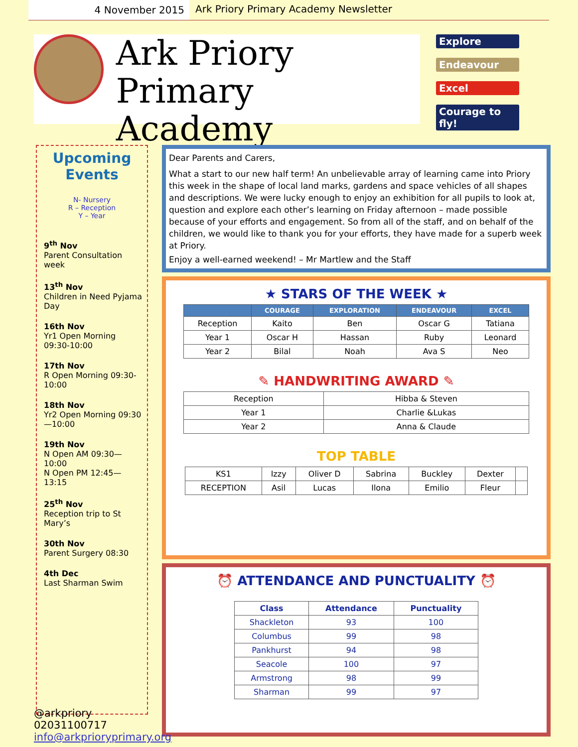4 November 2015
Ark Priory Primary Academy Newsletter
Ark Priory
Primary Academy
Explore
Endeavour
Excel
Courage to fly!
Upcoming Events
N- Nursery
R – Reception
Y – Year
9<sup>th</sup> Nov
Parent Consultation week
13<sup>th</sup> Nov
Children in Need Pyjama Day
16th Nov
Yr1 Open Morning 09:30-10:00
17th Nov
R Open Morning 09:30-10:00
18th Nov
Yr2 Open Morning 09:30—10:00
19th Nov
N Open AM 09:30—10:00
N Open PM 12:45—13:15
25<sup>th</sup> Nov
Reception trip to St Mary’s
30th Nov
Parent Surgery 08:30
4th Dec
Last Sharman Swim
Dear Parents and Carers,
What a start to our new half term! An unbelievable array of learning came into Priory this week in the shape of local land marks, gardens and space vehicles of all shapes and descriptions. We were lucky enough to enjoy an exhibition for all pupils to look at, question and explore each other’s learning on Friday afternoon – made possible because of your efforts and engagement. So from all of the staff, and on behalf of the children, we would like to thank you for your efforts, they have made for a superb week at Priory.
Enjoy a well-earned weekend! – Mr Martlew and the Staff
★ STARS OF THE WEEK ★
| | COURAGE | EXPLORATION | ENDEAVOUR | EXCEL |
| --- | --- | --- | --- | --- |
| Reception | Kaito | Ben | Oscar G | Tatiana |
| Year 1 | Oscar H | Hassan | Ruby | Leonard |
| Year 2 | Bilal | Noah | Ava S | Neo |
✎ HANDWRITING AWARD ✎
| Reception | Hibba & Steven |
| Year 1 | Charlie &Lukas |
| Year 2 | Anna & Claude |
TOP TABLE
| KS1 | Izzy | Oliver D | Sabrina | Buckley | Dexter | |
| RECEPTION | Asil | Lucas | Ilona | Emilio | Fleur | |
⏰ ATTENDANCE AND PUNCTUALITY ⏰
| Class | Attendance | Punctuality |
| --- | --- | --- |
| Shackleton | 93 | 100 |
| Columbus | 99 | 98 |
| Pankhurst | 94 | 98 |
| Seacole | 100 | 97 |
| Armstrong | 98 | 99 |
| Sharman | 99 | 97 |
@arkpriory
02031100717
info@arkprioryprimary.org